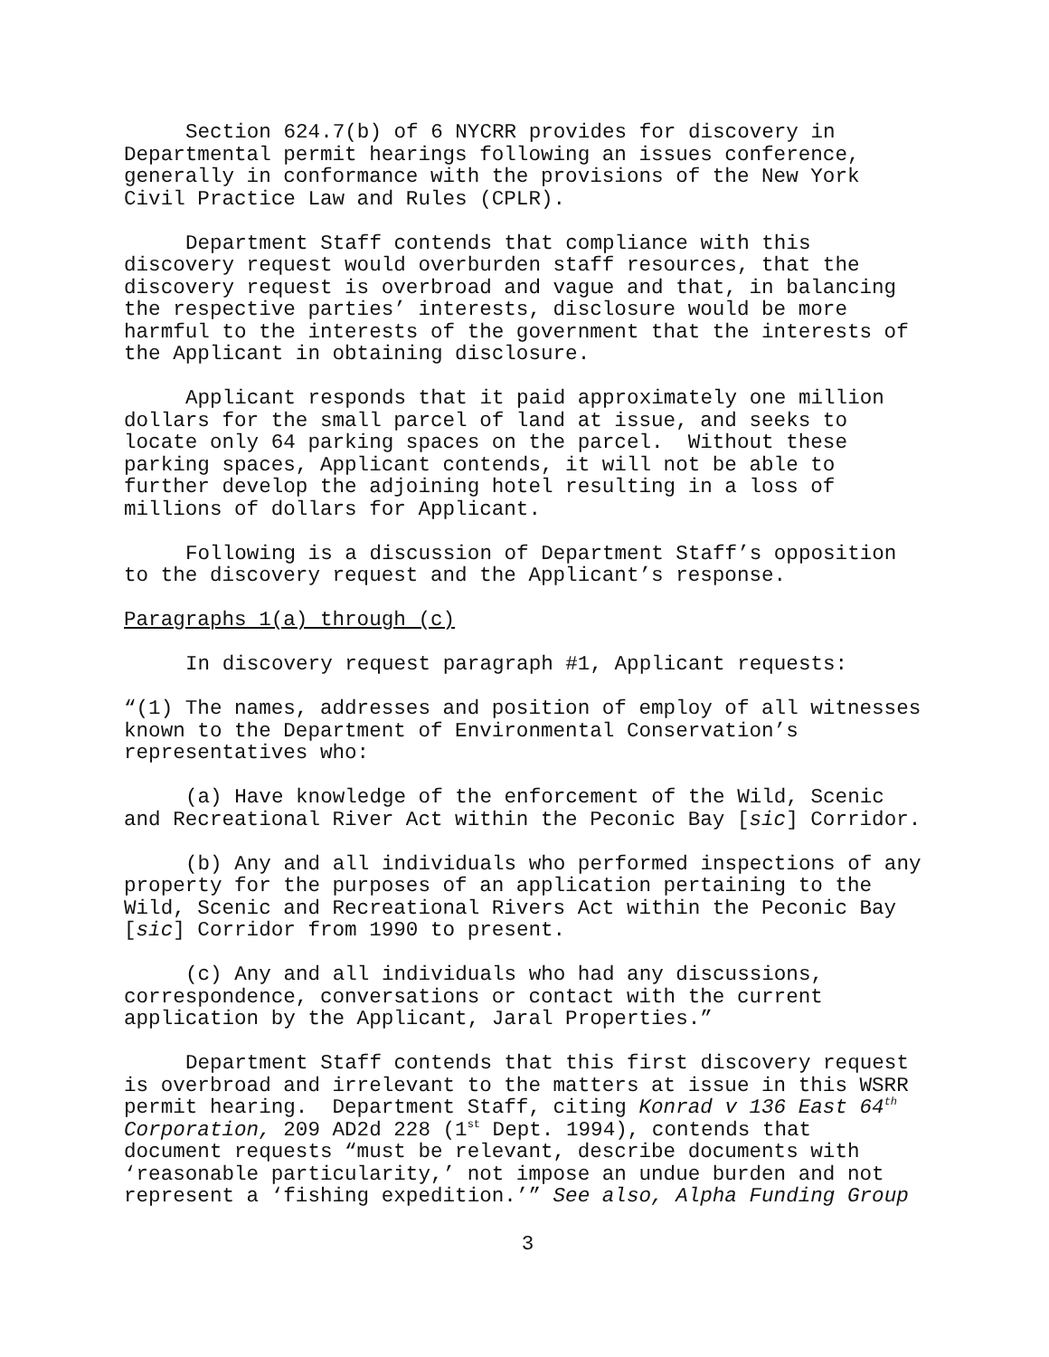Section 624.7(b) of 6 NYCRR provides for discovery in
Departmental permit hearings following an issues conference,
generally in conformance with the provisions of the New York
Civil Practice Law and Rules (CPLR).
Department Staff contends that compliance with this
discovery request would overburden staff resources, that the
discovery request is overbroad and vague and that, in balancing
the respective parties’ interests, disclosure would be more
harmful to the interests of the government that the interests of
the Applicant in obtaining disclosure.
Applicant responds that it paid approximately one million
dollars for the small parcel of land at issue, and seeks to
locate only 64 parking spaces on the parcel. Without these
parking spaces, Applicant contends, it will not be able to
further develop the adjoining hotel resulting in a loss of
millions of dollars for Applicant.
Following is a discussion of Department Staff’s opposition
to the discovery request and the Applicant’s response.
Paragraphs 1(a) through (c)
In discovery request paragraph #1, Applicant requests:
“(1) The names, addresses and position of employ of all witnesses
known to the Department of Environmental Conservation’s
representatives who:
(a) Have knowledge of the enforcement of the Wild, Scenic
and Recreational River Act within the Peconic Bay [sic] Corridor.
(b) Any and all individuals who performed inspections of any
property for the purposes of an application pertaining to the
Wild, Scenic and Recreational Rivers Act within the Peconic Bay
[sic] Corridor from 1990 to present.
(c) Any and all individuals who had any discussions,
correspondence, conversations or contact with the current
application by the Applicant, Jaral Properties.”
Department Staff contends that this first discovery request
is overbroad and irrelevant to the matters at issue in this WSRR
permit hearing. Department Staff, citing Konrad v 136 East 64<sup>th</sup>
Corporation, 209 AD2d 228 (1<sup>st</sup> Dept. 1994), contends that
document requests “must be relevant, describe documents with
‘reasonable particularity,’ not impose an undue burden and not
represent a ‘fishing expedition.’” See also, Alpha Funding Group
3